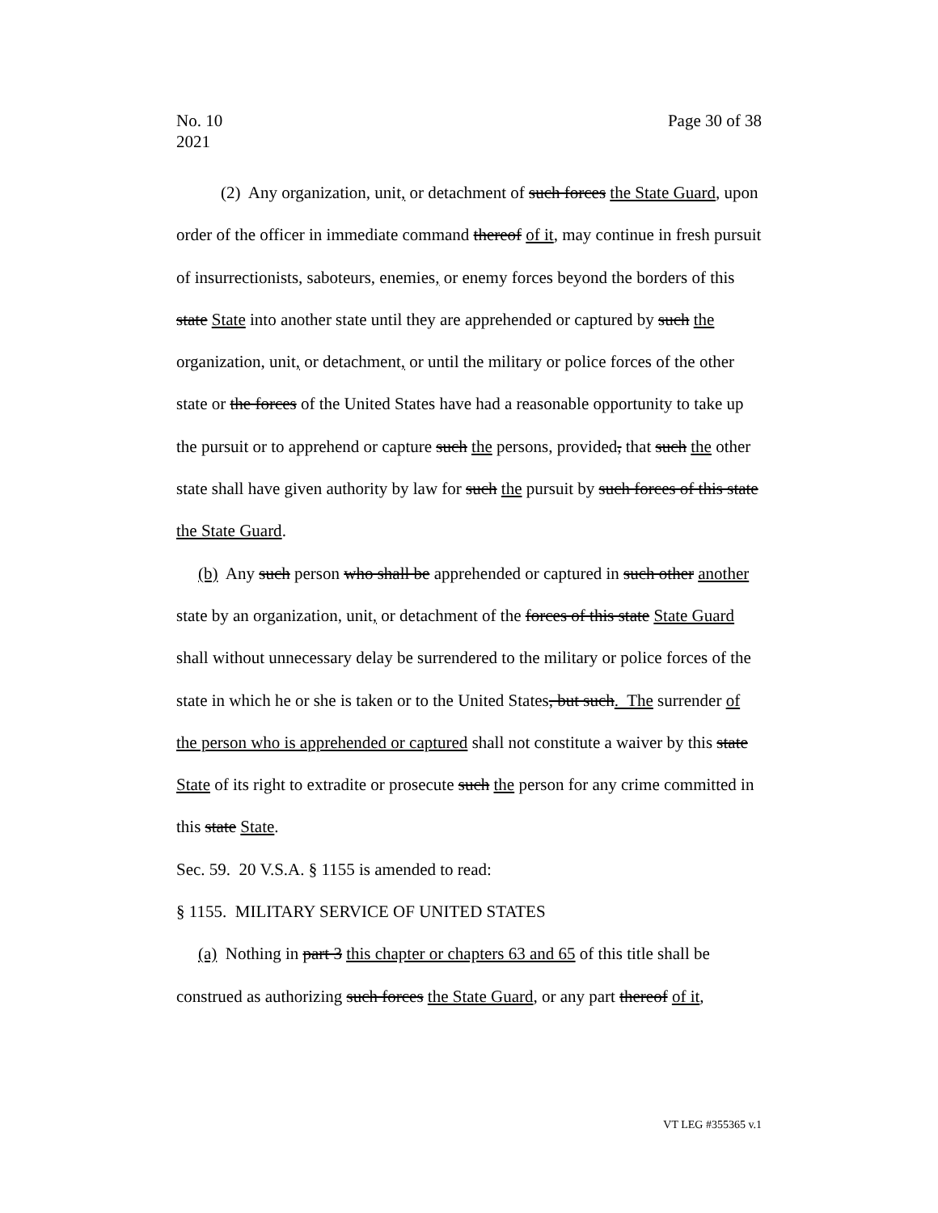No. 10
2021
Page 30 of 38
(2) Any organization, unit, or detachment of such forces the State Guard, upon order of the officer in immediate command thereof of it, may continue in fresh pursuit of insurrectionists, saboteurs, enemies, or enemy forces beyond the borders of this state State into another state until they are apprehended or captured by such the organization, unit, or detachment, or until the military or police forces of the other state or the forces of the United States have had a reasonable opportunity to take up the pursuit or to apprehend or capture such the persons, provided, that such the other state shall have given authority by law for such the pursuit by such forces of this state the State Guard.
(b) Any such person who shall be apprehended or captured in such other another state by an organization, unit, or detachment of the forces of this state State Guard shall without unnecessary delay be surrendered to the military or police forces of the state in which he or she is taken or to the United States, but such. The surrender of the person who is apprehended or captured shall not constitute a waiver by this state State of its right to extradite or prosecute such the person for any crime committed in this state State.
Sec. 59. 20 V.S.A. § 1155 is amended to read:
§ 1155. MILITARY SERVICE OF UNITED STATES
(a) Nothing in part 3 this chapter or chapters 63 and 65 of this title shall be construed as authorizing such forces the State Guard, or any part thereof of it,
VT LEG #355365 v.1